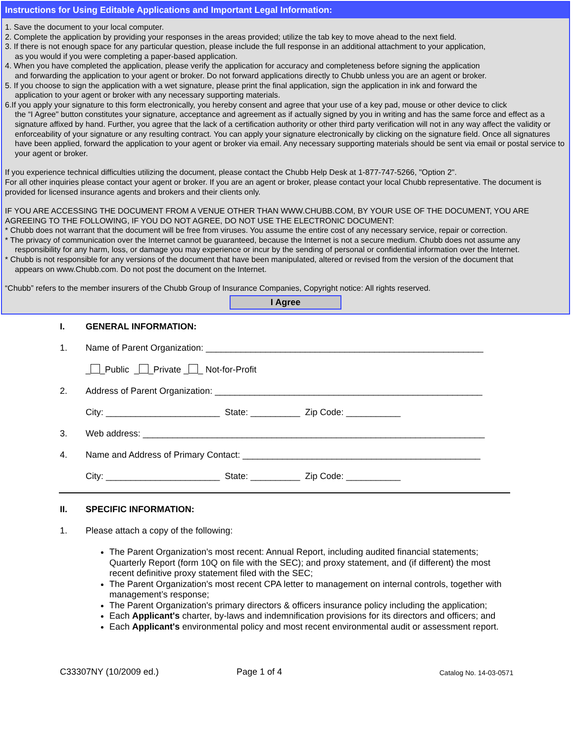Instructions for Using Editable Applications and Important Legal Information:
1. Save the document to your local computer.
2. Complete the application by providing your responses in the areas provided; utilize the tab key to move ahead to the next field.
3. If there is not enough space for any particular question, please include the full response in an additional attachment to your application,
as you would if you were completing a paper-based application.
4. When you have completed the application, please verify the application for accuracy and completeness before signing the application
and forwarding the application to your agent or broker. Do not forward applications directly to Chubb unless you are an agent or broker.
5. If you choose to sign the application with a wet signature, please print the final application, sign the application in ink and forward the
application to your agent or broker with any necessary supporting materials.
6.If you apply your signature to this form electronically, you hereby consent and agree that your use of a key pad, mouse or other device to click
the “I Agree" button constitutes your signature, acceptance and agreement as if actually signed by you in writing and has the same force and effect as a signature affixed by hand. Further, you agree that the lack of a certification authority or other third party verification will not in any way affect the validity or enforceability of your signature or any resulting contract. You can apply your signature electronically by clicking on the signature field. Once all signatures have been applied, forward the application to your agent or broker via email. Any necessary supporting materials should be sent via email or postal service to your agent or broker.
If you experience technical difficulties utilizing the document, please contact the Chubb Help Desk at 1-877-747-5266, "Option 2".
For all other inquiries please contact your agent or broker. If you are an agent or broker, please contact your local Chubb representative. The document is provided for licensed insurance agents and brokers and their clients only.
IF YOU ARE ACCESSING THE DOCUMENT FROM A VENUE OTHER THAN WWW.CHUBB.COM, BY YOUR USE OF THE DOCUMENT, YOU ARE AGREEING TO THE FOLLOWING, IF YOU DO NOT AGREE, DO NOT USE THE ELECTRONIC DOCUMENT:
* Chubb does not warrant that the document will be free from viruses. You assume the entire cost of any necessary service, repair or correction.
* The privacy of communication over the Internet cannot be guaranteed, because the Internet is not a secure medium. Chubb does not assume any
responsibility for any harm, loss, or damage you may experience or incur by the sending of personal or confidential information over the Internet.
* Chubb is not responsible for any versions of the document that have been manipulated, altered or revised from the version of the document that
appears on www.Chubb.com. Do not post the document on the Internet.
“Chubb” refers to the member insurers of the Chubb Group of Insurance Companies, Copyright notice: All rights reserved.
I Agree
I. GENERAL INFORMATION:
1. Name of Parent Organization: ________________________________________________________
_ _Public _ _Private _ _ Not-for-Profit
2. Address of Parent Organization: ______________________________________________________
City: _______________________ State: __________ Zip Code: ___________
3. Web address: _____________________________________________________________________
4. Name and Address of Primary Contact: ________________________________________________
City: _______________________ State: __________ Zip Code: ___________
II. SPECIFIC INFORMATION:
1. Please attach a copy of the following:
The Parent Organization's most recent: Annual Report, including audited financial statements; Quarterly Report (form 10Q on file with the SEC); and proxy statement, and (if different) the most recent definitive proxy statement filed with the SEC;
The Parent Organization's most recent CPA letter to management on internal controls, together with management’s response;
The Parent Organization's primary directors & officers insurance policy including the application;
Each Applicant's charter, by-laws and indemnification provisions for its directors and officers; and
Each Applicant's environmental policy and most recent environmental audit or assessment report.
C33307NY (10/2009 ed.) Page 1 of 4 Catalog No. 14-03-0571